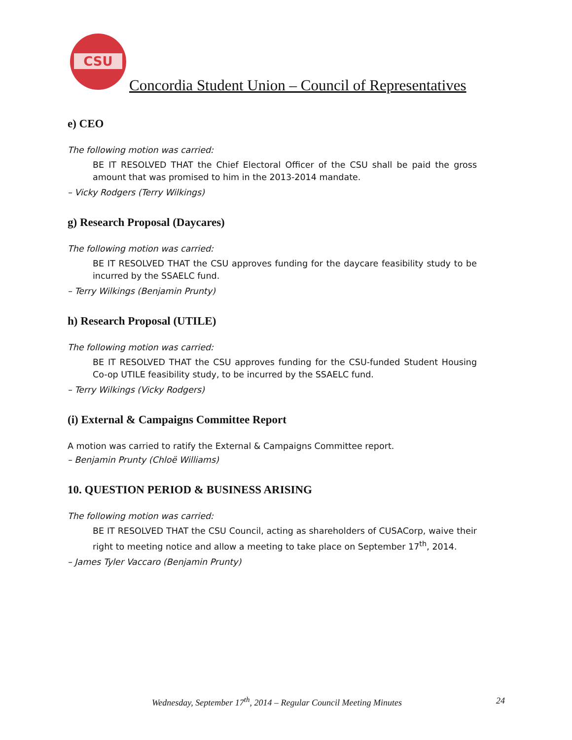CSU
Concordia Student Union – Council of Representatives
e) CEO
The following motion was carried:
BE IT RESOLVED THAT the Chief Electoral Officer of the CSU shall be paid the gross amount that was promised to him in the 2013-2014 mandate.
– Vicky Rodgers (Terry Wilkings)
g) Research Proposal (Daycares)
The following motion was carried:
BE IT RESOLVED THAT the CSU approves funding for the daycare feasibility study to be incurred by the SSAELC fund.
– Terry Wilkings (Benjamin Prunty)
h) Research Proposal (UTILE)
The following motion was carried:
BE IT RESOLVED THAT the CSU approves funding for the CSU-funded Student Housing Co-op UTILE feasibility study, to be incurred by the SSAELC fund.
– Terry Wilkings (Vicky Rodgers)
(i) External & Campaigns Committee Report
A motion was carried to ratify the External & Campaigns Committee report.
– Benjamin Prunty (Chloë Williams)
10. QUESTION PERIOD & BUSINESS ARISING
The following motion was carried:
BE IT RESOLVED THAT the CSU Council, acting as shareholders of CUSACorp, waive their right to meeting notice and allow a meeting to take place on September 17<sup>th</sup>, 2014.
– James Tyler Vaccaro (Benjamin Prunty)
Wednesday, September 17<sup>th</sup>, 2014 – Regular Council Meeting Minutes 24